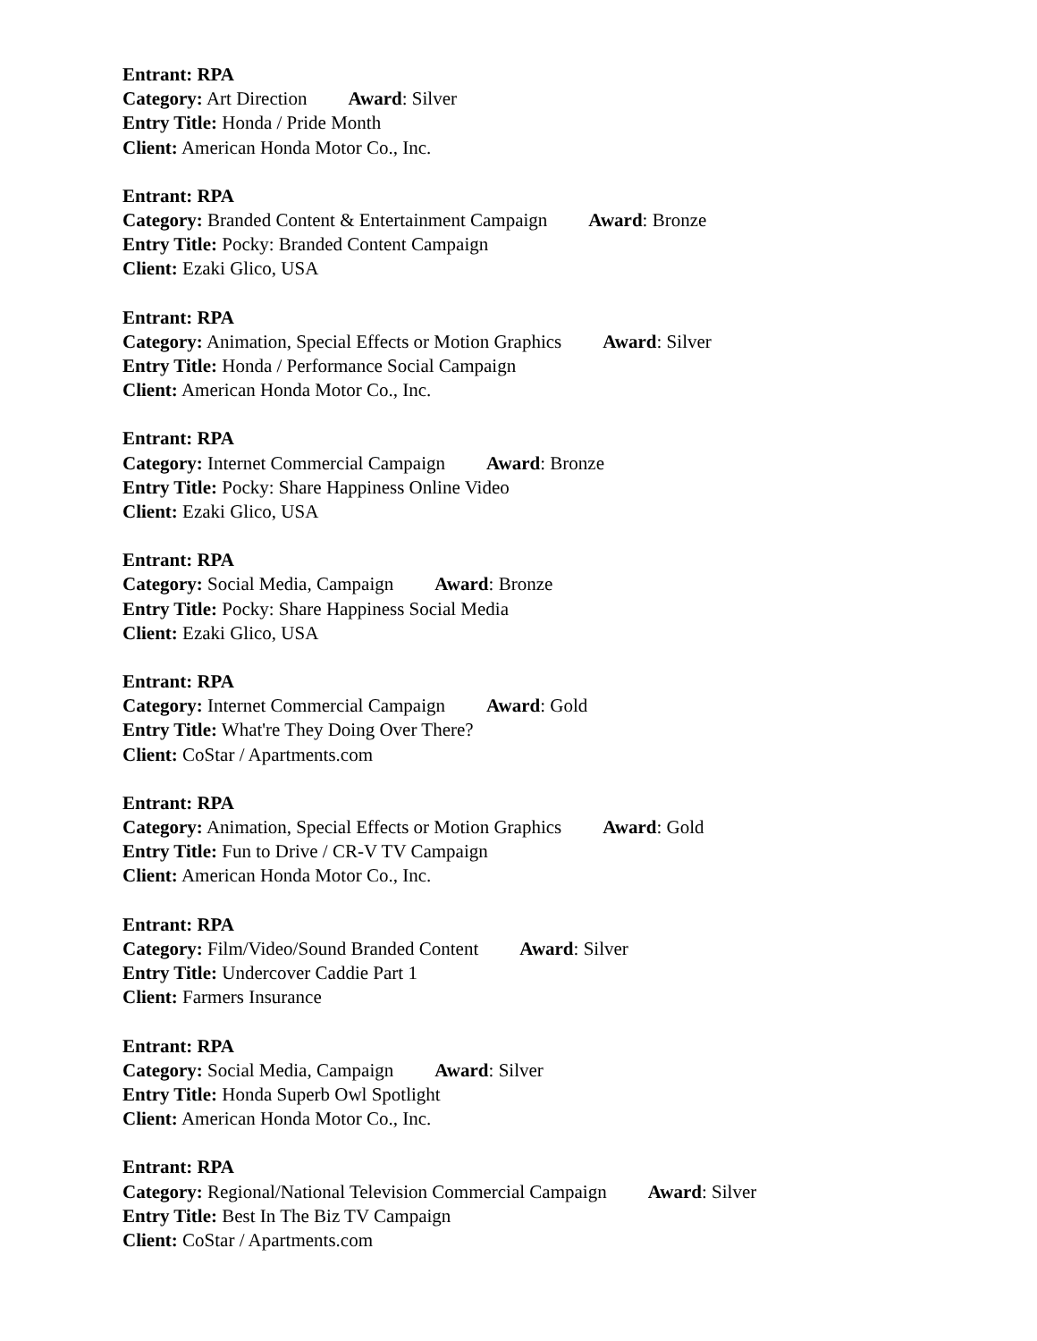Entrant: RPA
Category: Art Direction Award: Silver
Entry Title: Honda / Pride Month
Client: American Honda Motor Co., Inc.
Entrant: RPA
Category: Branded Content & Entertainment Campaign Award: Bronze
Entry Title: Pocky: Branded Content Campaign
Client: Ezaki Glico, USA
Entrant: RPA
Category: Animation, Special Effects or Motion Graphics Award: Silver
Entry Title: Honda / Performance Social Campaign
Client: American Honda Motor Co., Inc.
Entrant: RPA
Category: Internet Commercial Campaign Award: Bronze
Entry Title: Pocky: Share Happiness Online Video
Client: Ezaki Glico, USA
Entrant: RPA
Category: Social Media, Campaign Award: Bronze
Entry Title: Pocky: Share Happiness Social Media
Client: Ezaki Glico, USA
Entrant: RPA
Category: Internet Commercial Campaign Award: Gold
Entry Title: What're They Doing Over There?
Client: CoStar / Apartments.com
Entrant: RPA
Category: Animation, Special Effects or Motion Graphics Award: Gold
Entry Title: Fun to Drive / CR-V TV Campaign
Client: American Honda Motor Co., Inc.
Entrant: RPA
Category: Film/Video/Sound Branded Content Award: Silver
Entry Title: Undercover Caddie Part 1
Client: Farmers Insurance
Entrant: RPA
Category: Social Media, Campaign Award: Silver
Entry Title: Honda Superb Owl Spotlight
Client: American Honda Motor Co., Inc.
Entrant: RPA
Category: Regional/National Television Commercial Campaign Award: Silver
Entry Title: Best In The Biz TV Campaign
Client: CoStar / Apartments.com